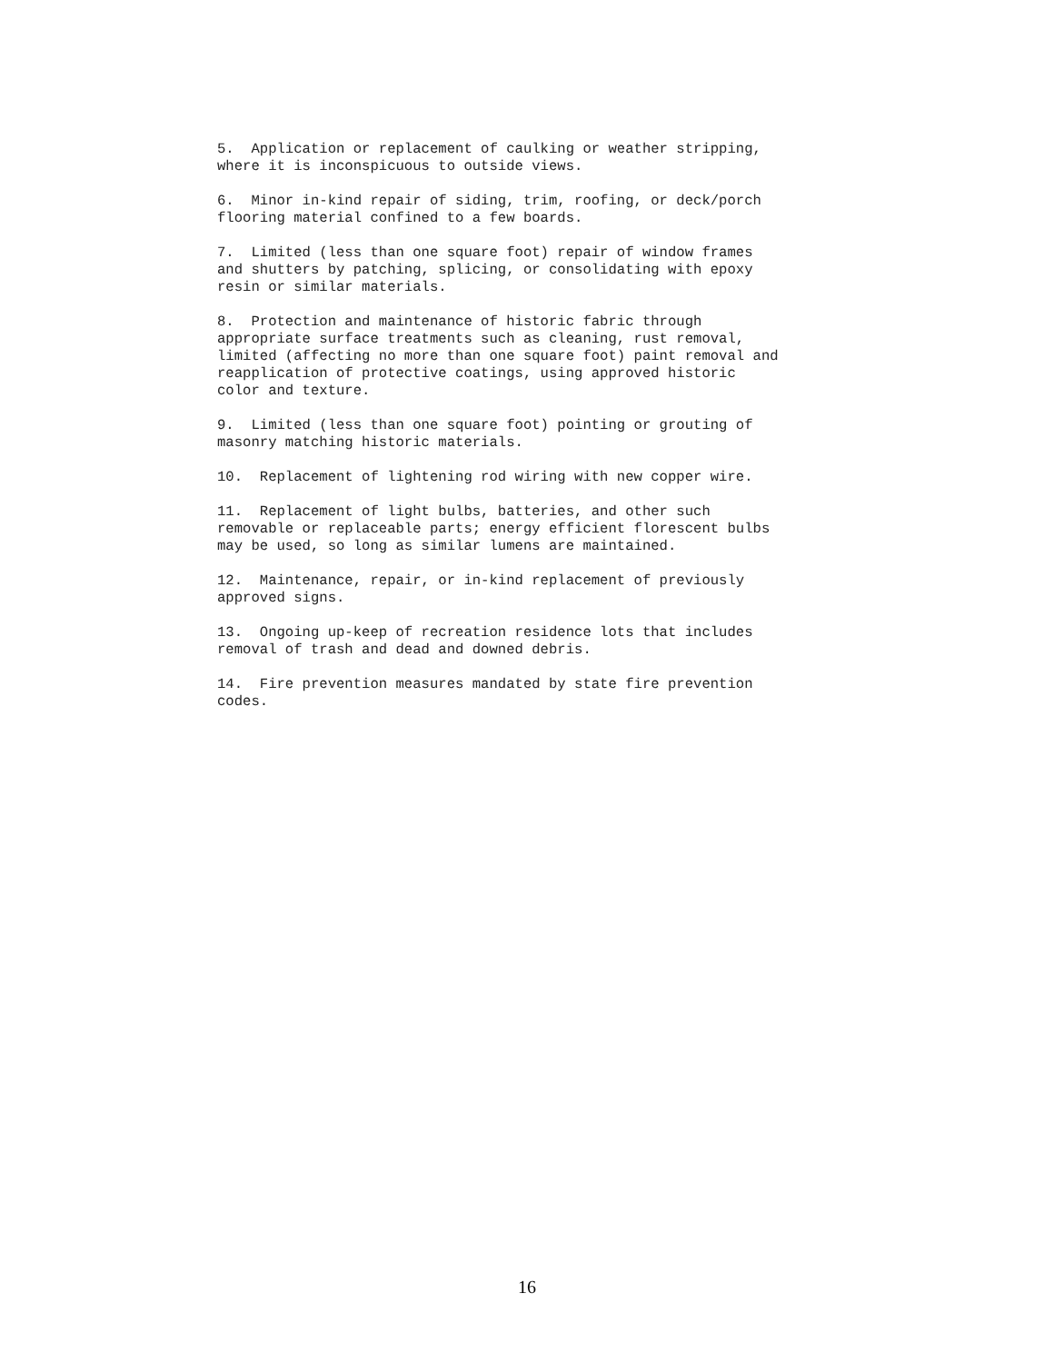5. Application or replacement of caulking or weather stripping, where it is inconspicuous to outside views.
6. Minor in-kind repair of siding, trim, roofing, or deck/porch flooring material confined to a few boards.
7. Limited (less than one square foot) repair of window frames and shutters by patching, splicing, or consolidating with epoxy resin or similar materials.
8. Protection and maintenance of historic fabric through appropriate surface treatments such as cleaning, rust removal, limited (affecting no more than one square foot) paint removal and reapplication of protective coatings, using approved historic color and texture.
9. Limited (less than one square foot) pointing or grouting of masonry matching historic materials.
10. Replacement of lightening rod wiring with new copper wire.
11. Replacement of light bulbs, batteries, and other such removable or replaceable parts; energy efficient florescent bulbs may be used, so long as similar lumens are maintained.
12. Maintenance, repair, or in-kind replacement of previously approved signs.
13. Ongoing up-keep of recreation residence lots that includes removal of trash and dead and downed debris.
14. Fire prevention measures mandated by state fire prevention codes.
16